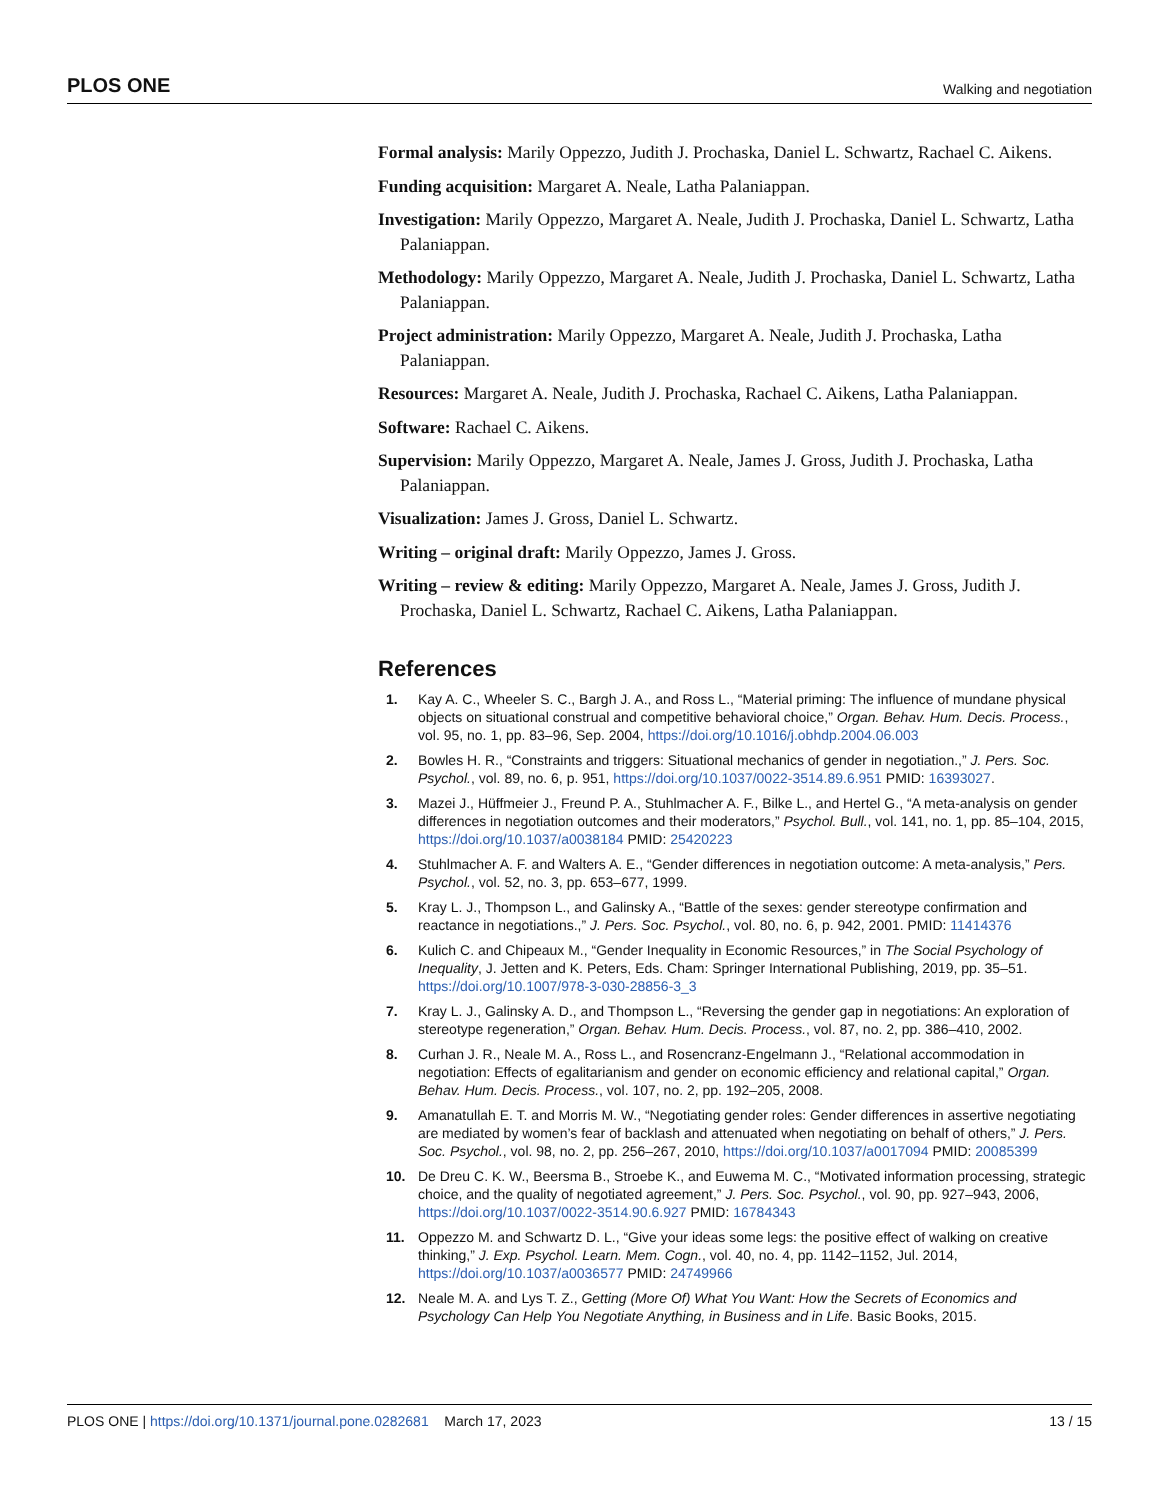PLOS ONE Walking and negotiation
Formal analysis: Marily Oppezzo, Judith J. Prochaska, Daniel L. Schwartz, Rachael C. Aikens.
Funding acquisition: Margaret A. Neale, Latha Palaniappan.
Investigation: Marily Oppezzo, Margaret A. Neale, Judith J. Prochaska, Daniel L. Schwartz, Latha Palaniappan.
Methodology: Marily Oppezzo, Margaret A. Neale, Judith J. Prochaska, Daniel L. Schwartz, Latha Palaniappan.
Project administration: Marily Oppezzo, Margaret A. Neale, Judith J. Prochaska, Latha Palaniappan.
Resources: Margaret A. Neale, Judith J. Prochaska, Rachael C. Aikens, Latha Palaniappan.
Software: Rachael C. Aikens.
Supervision: Marily Oppezzo, Margaret A. Neale, James J. Gross, Judith J. Prochaska, Latha Palaniappan.
Visualization: James J. Gross, Daniel L. Schwartz.
Writing – original draft: Marily Oppezzo, James J. Gross.
Writing – review & editing: Marily Oppezzo, Margaret A. Neale, James J. Gross, Judith J. Prochaska, Daniel L. Schwartz, Rachael C. Aikens, Latha Palaniappan.
References
1. Kay A. C., Wheeler S. C., Bargh J. A., and Ross L., “Material priming: The influence of mundane physical objects on situational construal and competitive behavioral choice,” Organ. Behav. Hum. Decis. Process., vol. 95, no. 1, pp. 83–96, Sep. 2004, https://doi.org/10.1016/j.obhdp.2004.06.003
2. Bowles H. R., “Constraints and triggers: Situational mechanics of gender in negotiation.,” J. Pers. Soc. Psychol., vol. 89, no. 6, p. 951, https://doi.org/10.1037/0022-3514.89.6.951 PMID: 16393027.
3. Mazei J., Hüffmeier J., Freund P. A., Stuhlmacher A. F., Bilke L., and Hertel G., “A meta-analysis on gender differences in negotiation outcomes and their moderators,” Psychol. Bull., vol. 141, no. 1, pp. 85–104, 2015, https://doi.org/10.1037/a0038184 PMID: 25420223
4. Stuhlmacher A. F. and Walters A. E., “Gender differences in negotiation outcome: A meta-analysis,” Pers. Psychol., vol. 52, no. 3, pp. 653–677, 1999.
5. Kray L. J., Thompson L., and Galinsky A., “Battle of the sexes: gender stereotype confirmation and reactance in negotiations.,” J. Pers. Soc. Psychol., vol. 80, no. 6, p. 942, 2001. PMID: 11414376
6. Kulich C. and Chipeaux M., “Gender Inequality in Economic Resources,” in The Social Psychology of Inequality, J. Jetten and K. Peters, Eds. Cham: Springer International Publishing, 2019, pp. 35–51. https://doi.org/10.1007/978-3-030-28856-3_3
7. Kray L. J., Galinsky A. D., and Thompson L., “Reversing the gender gap in negotiations: An exploration of stereotype regeneration,” Organ. Behav. Hum. Decis. Process., vol. 87, no. 2, pp. 386–410, 2002.
8. Curhan J. R., Neale M. A., Ross L., and Rosencranz-Engelmann J., “Relational accommodation in negotiation: Effects of egalitarianism and gender on economic efficiency and relational capital,” Organ. Behav. Hum. Decis. Process., vol. 107, no. 2, pp. 192–205, 2008.
9. Amanatullah E. T. and Morris M. W., “Negotiating gender roles: Gender differences in assertive negotiating are mediated by women’s fear of backlash and attenuated when negotiating on behalf of others,” J. Pers. Soc. Psychol., vol. 98, no. 2, pp. 256–267, 2010, https://doi.org/10.1037/a0017094 PMID: 20085399
10. De Dreu C. K. W., Beersma B., Stroebe K., and Euwema M. C., “Motivated information processing, strategic choice, and the quality of negotiated agreement,” J. Pers. Soc. Psychol., vol. 90, pp. 927–943, 2006, https://doi.org/10.1037/0022-3514.90.6.927 PMID: 16784343
11. Oppezzo M. and Schwartz D. L., “Give your ideas some legs: the positive effect of walking on creative thinking,” J. Exp. Psychol. Learn. Mem. Cogn., vol. 40, no. 4, pp. 1142–1152, Jul. 2014, https://doi.org/10.1037/a0036577 PMID: 24749966
12. Neale M. A. and Lys T. Z., Getting (More Of) What You Want: How the Secrets of Economics and Psychology Can Help You Negotiate Anything, in Business and in Life. Basic Books, 2015.
PLOS ONE | https://doi.org/10.1371/journal.pone.0282681 March 17, 2023 13 / 15